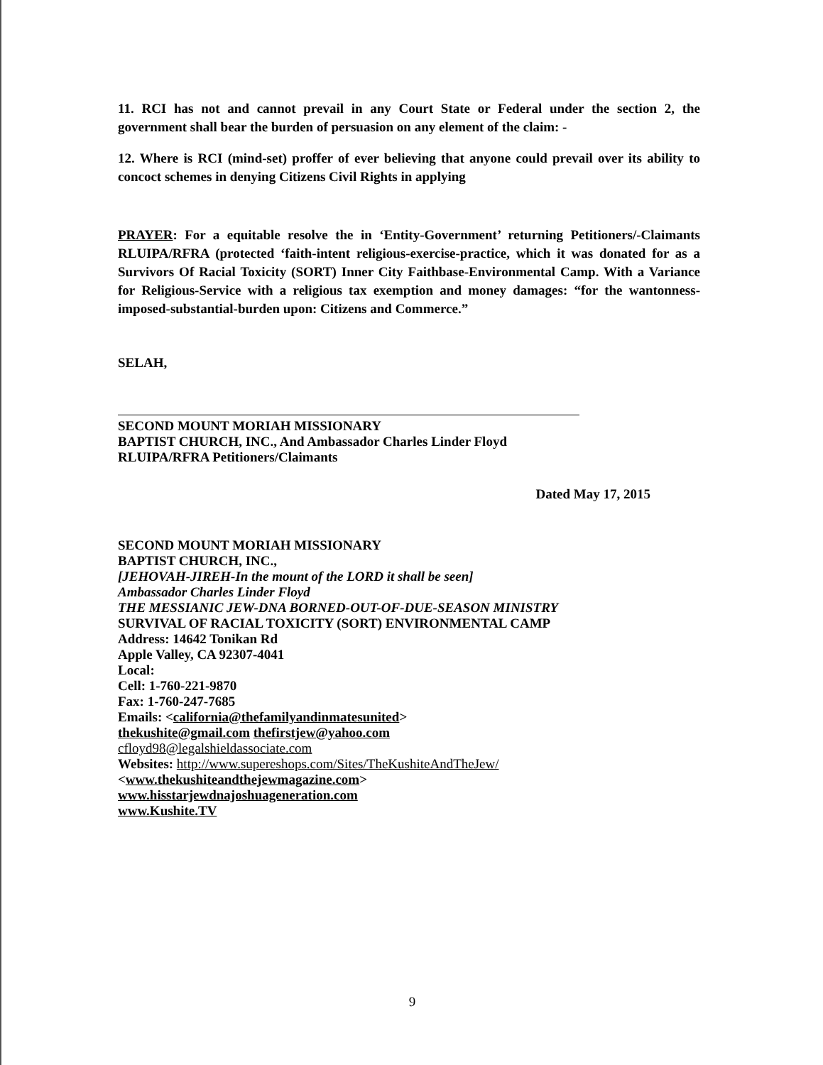11. RCI has not and cannot prevail in any Court State or Federal under the section 2, the government shall bear the burden of persuasion on any element of the claim: -
12. Where is RCI (mind-set) proffer of ever believing that anyone could prevail over its ability to concoct schemes in denying Citizens Civil Rights in applying
PRAYER: For a equitable resolve the in ‘Entity-Government’ returning Petitioners/-Claimants RLUIPA/RFRA (protected ‘faith-intent religious-exercise-practice, which it was donated for as a Survivors Of Racial Toxicity (SORT) Inner City Faithbase-Environmental Camp. With a Variance for Religious-Service with a religious tax exemption and money damages: “for the wantonness-imposed-substantial-burden upon: Citizens and Commerce.”
SELAH,
SECOND MOUNT MORIAH MISSIONARY
BAPTIST CHURCH, INC., And Ambassador Charles Linder Floyd
RLUIPA/RFRA Petitioners/Claimants
Dated May 17, 2015
SECOND MOUNT MORIAH MISSIONARY
BAPTIST CHURCH, INC.,
[JEHOVAH-JIREH-In the mount of the LORD it shall be seen]
Ambassador Charles Linder Floyd
THE MESSIANIC JEW-DNA BORNED-OUT-OF-DUE-SEASON MINISTRY
SURVIVAL OF RACIAL TOXICITY (SORT) ENVIRONMENTAL CAMP
Address: 14642 Tonikan Rd
Apple Valley, CA 92307-4041
Local:
Cell: 1-760-221-9870
Fax: 1-760-247-7685
Emails: <california@thefamilyandinmatesunited>
thekushite@gmail.com thefirstjew@yahoo.com
cfloyd98@legalshieldassociate.com
Websites: http://www.supereshops.com/Sites/TheKushiteAndTheJew/
<www.thekushiteandthejewmagazine.com>
www.hisstarjewdnajoshuageneration.com
www.Kushite.TV
9